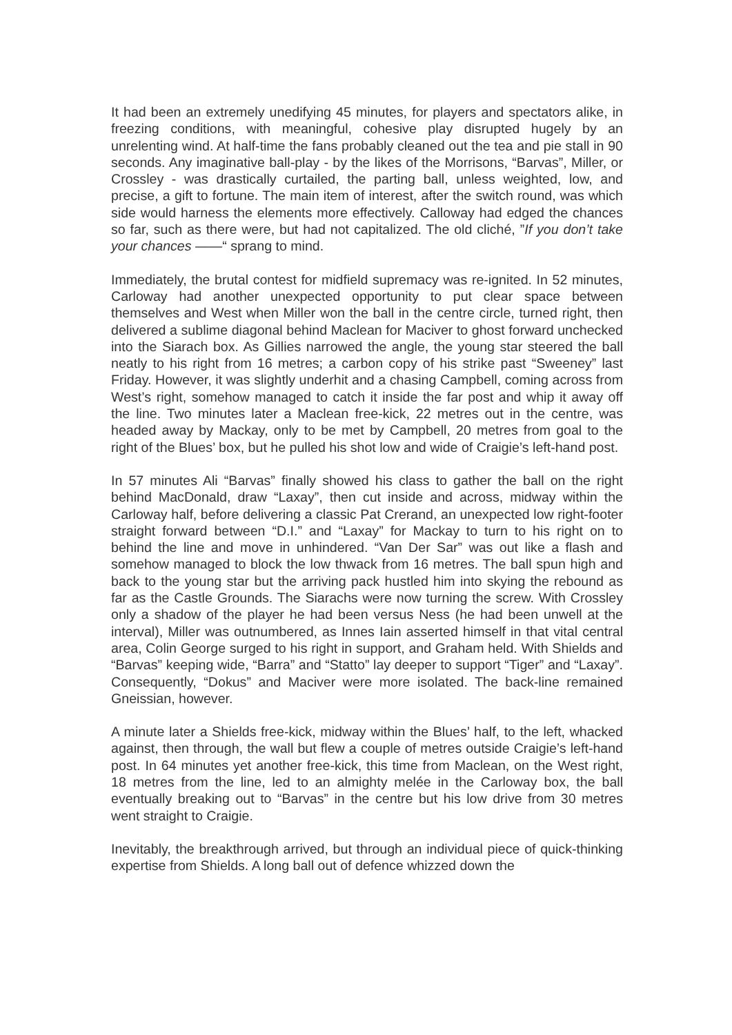It had been an extremely unedifying 45 minutes, for players and spectators alike, in freezing conditions, with meaningful, cohesive play disrupted hugely by an unrelenting wind. At half-time the fans probably cleaned out the tea and pie stall in 90 seconds. Any imaginative ball-play - by the likes of the Morrisons, “Barvas”, Miller, or Crossley - was drastically curtailed, the parting ball, unless weighted, low, and precise, a gift to fortune. The main item of interest, after the switch round, was which side would harness the elements more effectively. Calloway had edged the chances so far, such as there were, but had not capitalized. The old cliché, ”If you don’t take your chances ——“ sprang to mind.
Immediately, the brutal contest for midfield supremacy was re-ignited. In 52 minutes, Carloway had another unexpected opportunity to put clear space between themselves and West when Miller won the ball in the centre circle, turned right, then delivered a sublime diagonal behind Maclean for Maciver to ghost forward unchecked into the Siarach box. As Gillies narrowed the angle, the young star steered the ball neatly to his right from 16 metres; a carbon copy of his strike past “Sweeney” last Friday. However, it was slightly underhit and a chasing Campbell, coming across from West’s right, somehow managed to catch it inside the far post and whip it away off the line. Two minutes later a Maclean free-kick, 22 metres out in the centre, was headed away by Mackay, only to be met by Campbell, 20 metres from goal to the right of the Blues’ box, but he pulled his shot low and wide of Craigie’s left-hand post.
In 57 minutes Ali “Barvas” finally showed his class to gather the ball on the right behind MacDonald, draw “Laxay”, then cut inside and across, midway within the Carloway half, before delivering a classic Pat Crerand, an unexpected low right-footer straight forward between “D.I.” and “Laxay” for Mackay to turn to his right on to behind the line and move in unhindered. “Van Der Sar” was out like a flash and somehow managed to block the low thwack from 16 metres. The ball spun high and back to the young star but the arriving pack hustled him into skying the rebound as far as the Castle Grounds. The Siarachs were now turning the screw. With Crossley only a shadow of the player he had been versus Ness (he had been unwell at the interval), Miller was outnumbered, as Innes Iain asserted himself in that vital central area, Colin George surged to his right in support, and Graham held. With Shields and “Barvas” keeping wide, “Barra” and “Statto” lay deeper to support “Tiger” and “Laxay”. Consequently, “Dokus” and Maciver were more isolated. The back-line remained Gneissian, however.
A minute later a Shields free-kick, midway within the Blues’ half, to the left, whacked against, then through, the wall but flew a couple of metres outside Craigie’s left-hand post. In 64 minutes yet another free-kick, this time from Maclean, on the West right, 18 metres from the line, led to an almighty melée in the Carloway box, the ball eventually breaking out to “Barvas” in the centre but his low drive from 30 metres went straight to Craigie.
Inevitably, the breakthrough arrived, but through an individual piece of quick-thinking expertise from Shields. A long ball out of defence whizzed down the